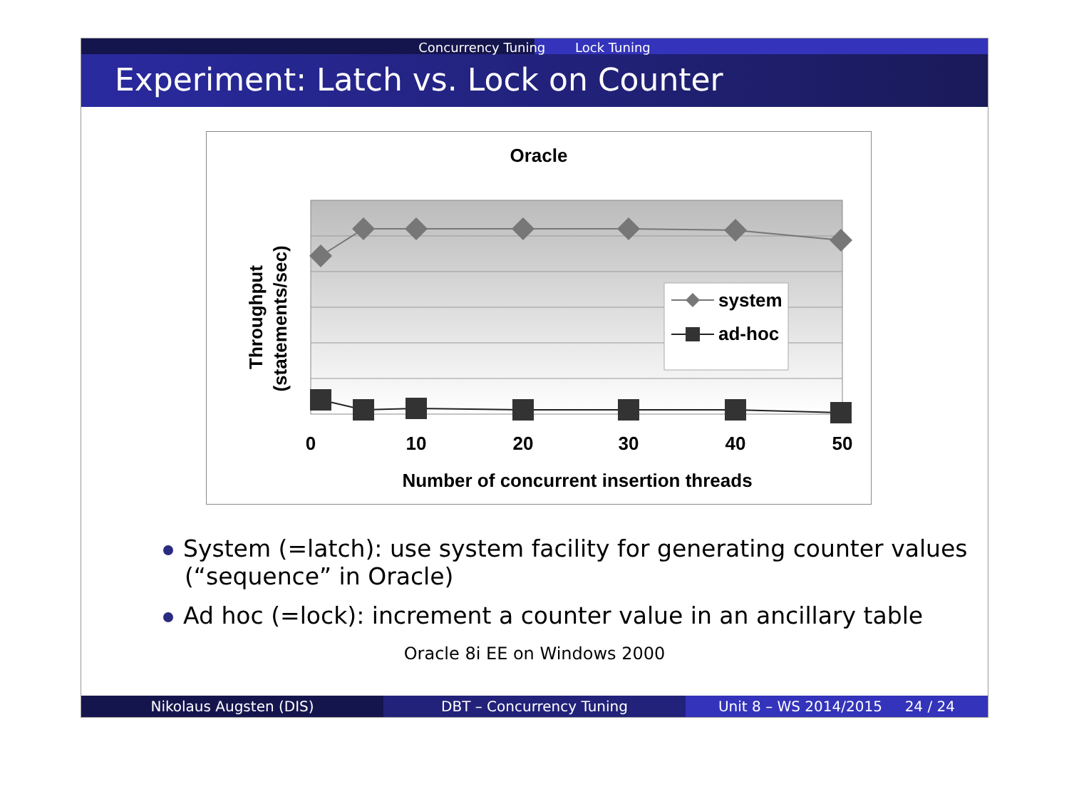Concurrency Tuning Lock Tuning
Experiment: Latch vs. Lock on Counter
Oracle
0
10
20
30
40
50
Number of concurrent insertion threads
Throughput
(statements/sec)
system
ad-hoc
System (=latch): use system facility for generating counter values (“sequence” in Oracle)
Ad hoc (=lock): increment a counter value in an ancillary table
Oracle 8i EE on Windows 2000
Nikolaus Augsten (DIS) DBT – Concurrency Tuning Unit 8 – WS 2014/2015 24 / 24